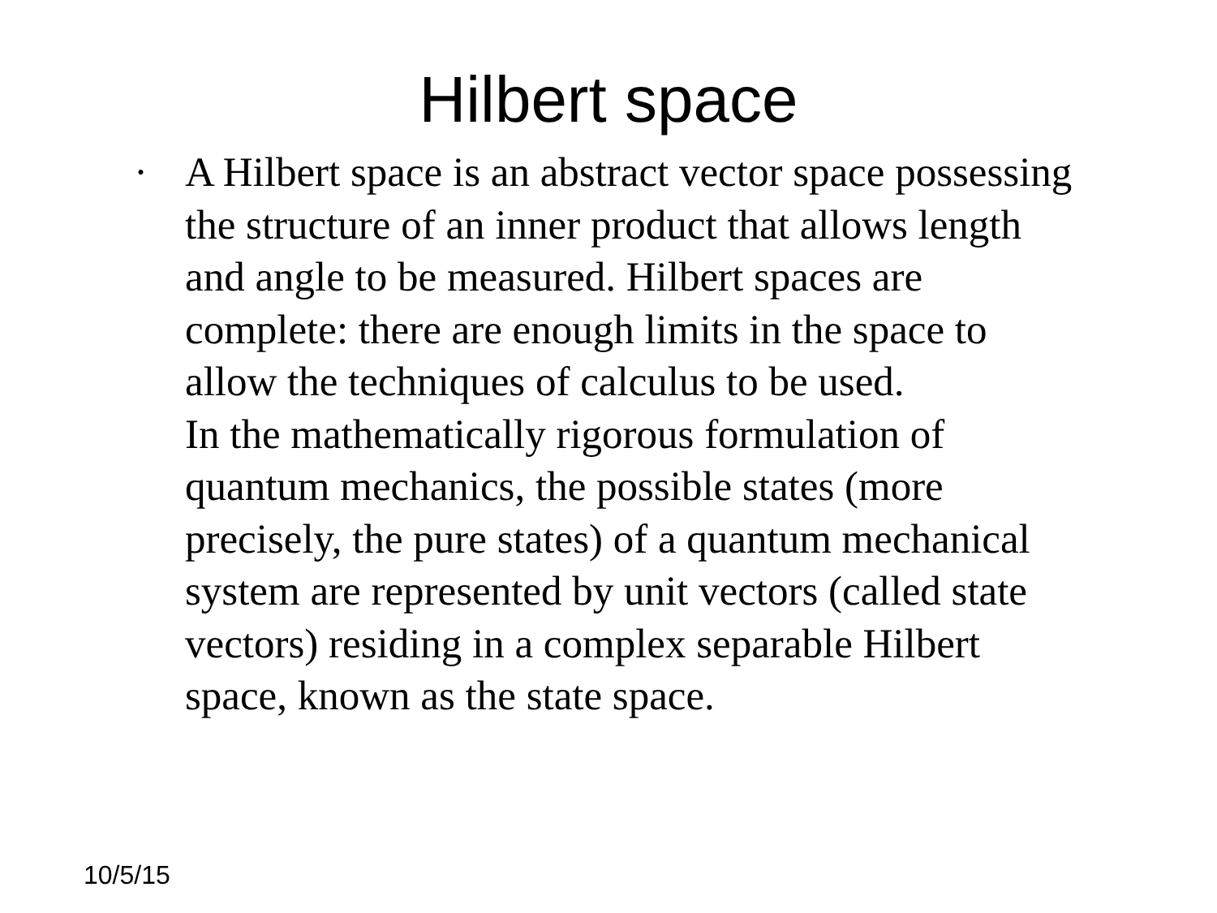Hilbert space
· A Hilbert space is an abstract vector space possessing
the structure of an inner product that allows length
and angle to be measured. Hilbert spaces are
complete: there are enough limits in the space to
allow the techniques of calculus to be used.
In the mathematically rigorous formulation of
quantum mechanics, the possible states (more
precisely, the pure states) of a quantum mechanical
system are represented by unit vectors (called state
vectors) residing in a complex separable Hilbert
space, known as the state space.
10/5/15